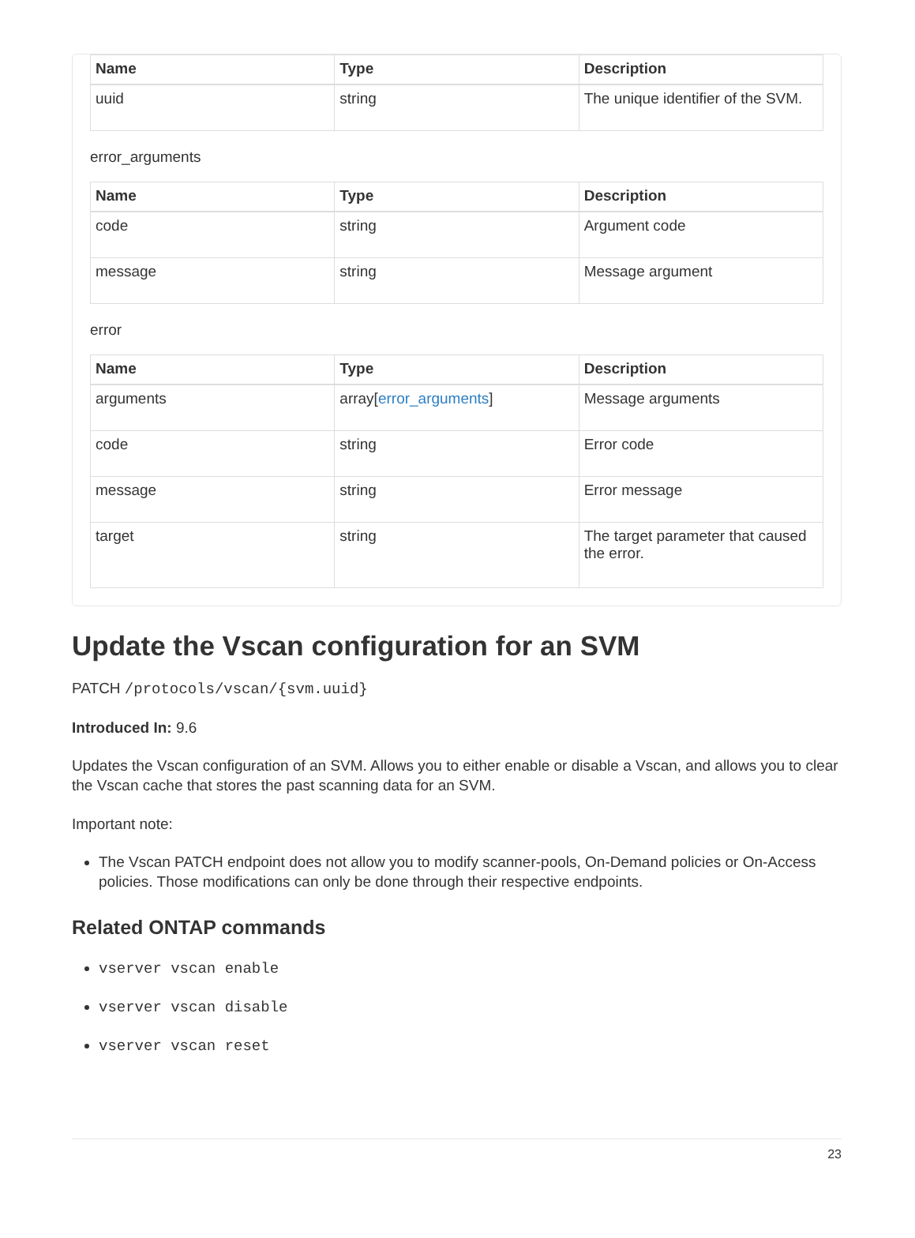| Name | Type | Description |
| --- | --- | --- |
| uuid | string | The unique identifier of the SVM. |
error_arguments
| Name | Type | Description |
| --- | --- | --- |
| code | string | Argument code |
| message | string | Message argument |
error
| Name | Type | Description |
| --- | --- | --- |
| arguments | array[ error_arguments ] | Message arguments |
| code | string | Error code |
| message | string | Error message |
| target | string | The target parameter that caused the error. |
Update the Vscan configuration for an SVM
PATCH /protocols/vscan/{svm.uuid}
Introduced In: 9.6
Updates the Vscan configuration of an SVM. Allows you to either enable or disable a Vscan, and allows you to clear the Vscan cache that stores the past scanning data for an SVM.
Important note:
The Vscan PATCH endpoint does not allow you to modify scanner-pools, On-Demand policies or On-Access policies. Those modifications can only be done through their respective endpoints.
Related ONTAP commands
vserver vscan enable
vserver vscan disable
vserver vscan reset
23